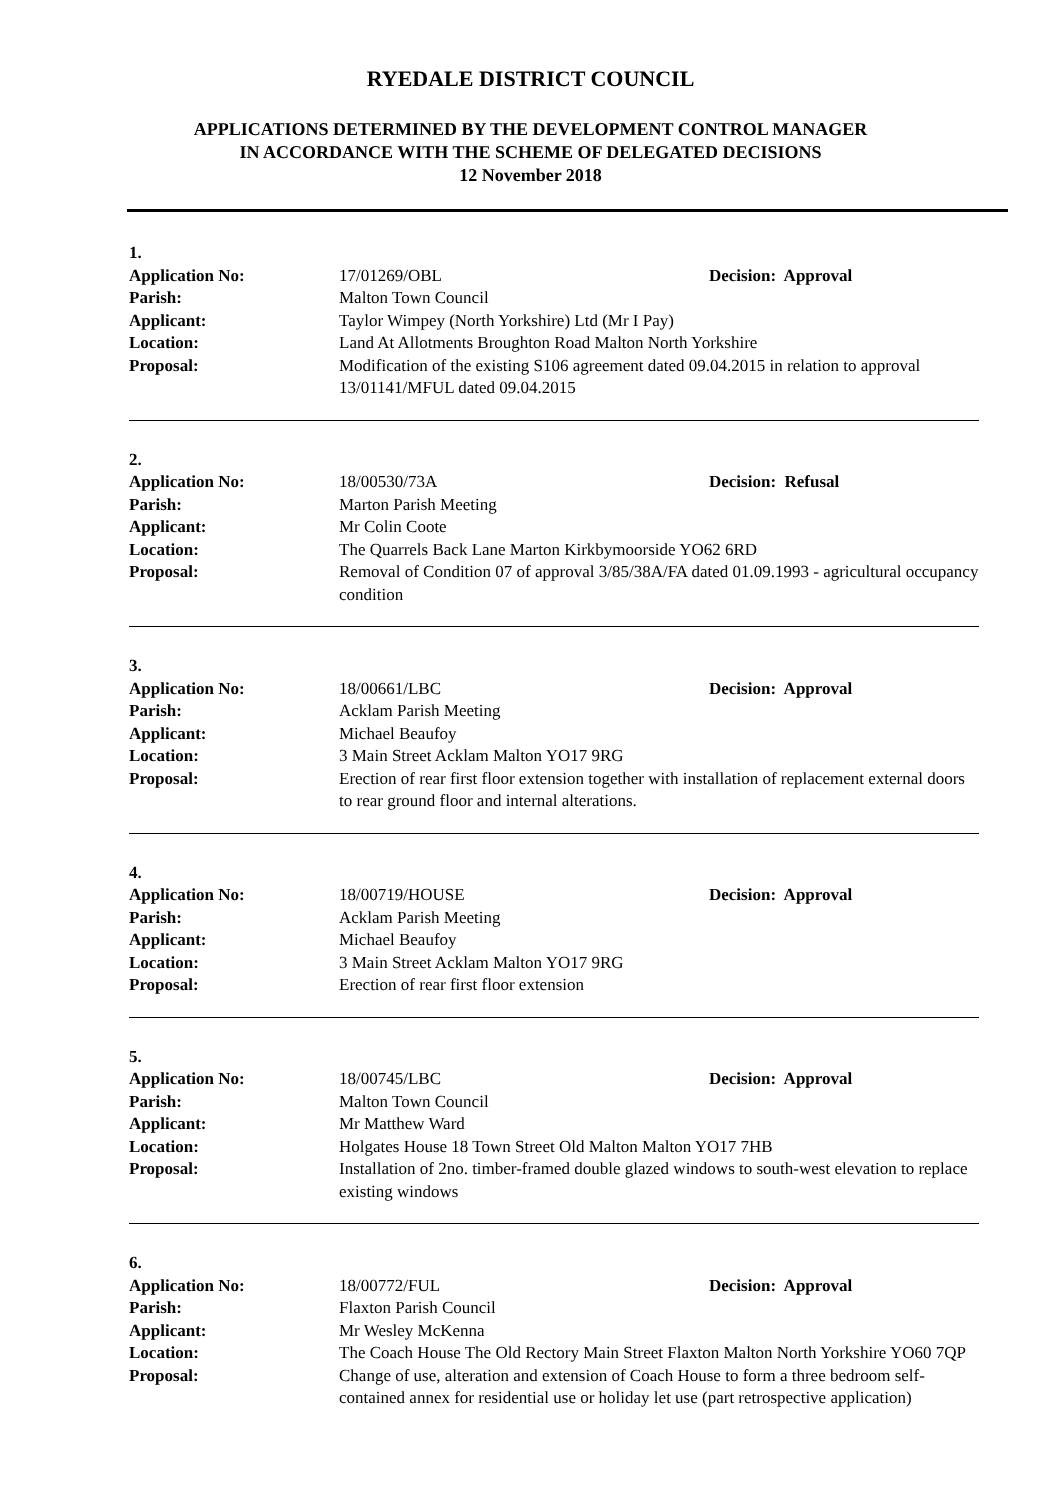RYEDALE DISTRICT COUNCIL
APPLICATIONS DETERMINED BY THE DEVELOPMENT CONTROL MANAGER
IN ACCORDANCE WITH THE SCHEME OF DELEGATED DECISIONS
12 November 2018
1.
Application No: 17/01269/OBL Decision: Approval
Parish: Malton Town Council
Applicant: Taylor Wimpey (North Yorkshire) Ltd (Mr I Pay)
Location: Land At Allotments Broughton Road Malton North Yorkshire
Proposal: Modification of the existing S106 agreement dated 09.04.2015 in relation to approval 13/01141/MFUL dated 09.04.2015
2.
Application No: 18/00530/73A Decision: Refusal
Parish: Marton Parish Meeting
Applicant: Mr Colin Coote
Location: The Quarrels Back Lane Marton Kirkbymoorside YO62 6RD
Proposal: Removal of Condition 07 of approval 3/85/38A/FA dated 01.09.1993 - agricultural occupancy condition
3.
Application No: 18/00661/LBC Decision: Approval
Parish: Acklam Parish Meeting
Applicant: Michael Beaufoy
Location: 3 Main Street Acklam Malton YO17 9RG
Proposal: Erection of rear first floor extension together with installation of replacement external doors to rear ground floor and internal alterations.
4.
Application No: 18/00719/HOUSE Decision: Approval
Parish: Acklam Parish Meeting
Applicant: Michael Beaufoy
Location: 3 Main Street Acklam Malton YO17 9RG
Proposal: Erection of rear first floor extension
5.
Application No: 18/00745/LBC Decision: Approval
Parish: Malton Town Council
Applicant: Mr Matthew Ward
Location: Holgates House 18 Town Street Old Malton Malton YO17 7HB
Proposal: Installation of 2no. timber-framed double glazed windows to south-west elevation to replace existing windows
6.
Application No: 18/00772/FUL Decision: Approval
Parish: Flaxton Parish Council
Applicant: Mr Wesley McKenna
Location: The Coach House The Old Rectory Main Street Flaxton Malton North Yorkshire YO60 7QP
Proposal: Change of use, alteration and extension of Coach House to form a three bedroom self-contained annex for residential use or holiday let use (part retrospective application)